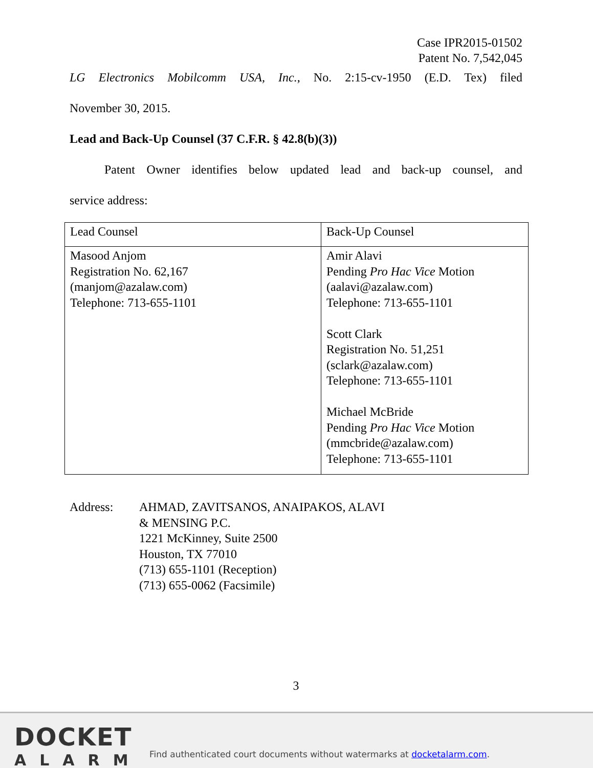Case IPR2015-01502
Patent No. 7,542,045
LG Electronics Mobilcomm USA, Inc., No. 2:15-cv-1950 (E.D. Tex) filed
November 30, 2015.
Lead and Back-Up Counsel (37 C.F.R. § 42.8(b)(3))
Patent Owner identifies below updated lead and back-up counsel, and
service address:
| Lead Counsel | Back-Up Counsel |
| Masood Anjom Registration No. 62,167 (manjom@azalaw.com) Telephone: 713-655-1101 | Amir Alavi Pending Pro Hac Vice Motion (aalavi@azalaw.com) Telephone: 713-655-1101 Scott Clark Registration No. 51,251 (sclark@azalaw.com) Telephone: 713-655-1101 Michael McBride Pending Pro Hac Vice Motion (mmcbride@azalaw.com) Telephone: 713-655-1101 |
Address: AHMAD, ZAVITSANOS, ANAIPAKOS, ALAVI
& MENSING P.C.
1221 McKinney, Suite 2500
Houston, TX 77010
(713) 655-1101 (Reception)
(713) 655-0062 (Facsimile)
3
DOCKET
ALARM
Find authenticated court documents without watermarks at docketalarm.com.